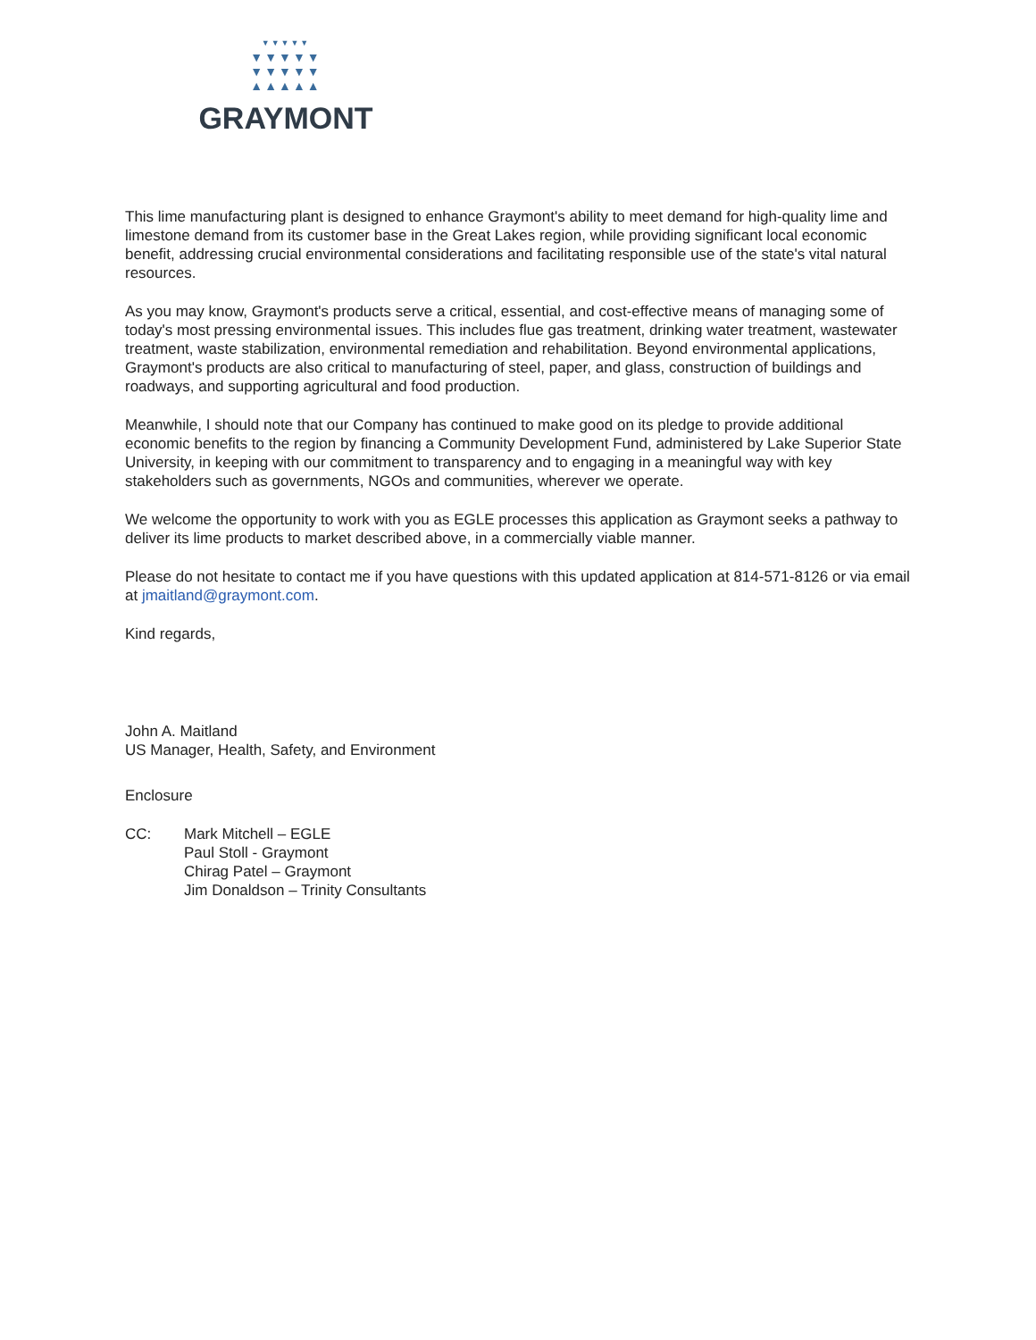▼▼▼▼▼
▼▼▼▼▼
▼▼▼▼▼
▲▲▲▲▲
GRAYMONT
This lime manufacturing plant is designed to enhance Graymont's ability to meet demand for high-quality lime and limestone demand from its customer base in the Great Lakes region, while providing significant local economic benefit, addressing crucial environmental considerations and facilitating responsible use of the state's vital natural resources.
As you may know, Graymont's products serve a critical, essential, and cost-effective means of managing some of today's most pressing environmental issues. This includes flue gas treatment, drinking water treatment, wastewater treatment, waste stabilization, environmental remediation and rehabilitation. Beyond environmental applications, Graymont's products are also critical to manufacturing of steel, paper, and glass, construction of buildings and roadways, and supporting agricultural and food production.
Meanwhile, I should note that our Company has continued to make good on its pledge to provide additional economic benefits to the region by financing a Community Development Fund, administered by Lake Superior State University, in keeping with our commitment to transparency and to engaging in a meaningful way with key stakeholders such as governments, NGOs and communities, wherever we operate.
We welcome the opportunity to work with you as EGLE processes this application as Graymont seeks a pathway to deliver its lime products to market described above, in a commercially viable manner.
Please do not hesitate to contact me if you have questions with this updated application at 814-571-8126 or via email at jmaitland@graymont.com.
Kind regards,
John A. Maitland
US Manager, Health, Safety, and Environment
Enclosure
CC: Mark Mitchell – EGLE
Paul Stoll - Graymont
Chirag Patel – Graymont
Jim Donaldson – Trinity Consultants